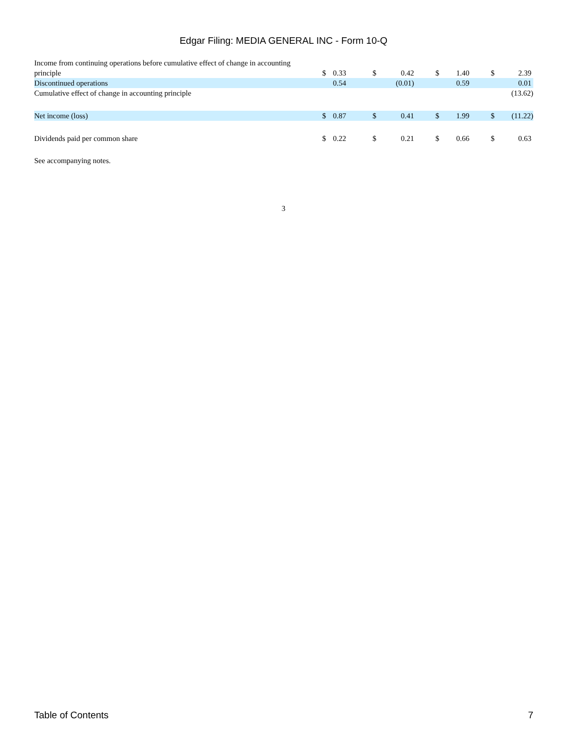Edgar Filing: MEDIA GENERAL INC - Form 10-Q
| Income from continuing operations before cumulative effect of change in accounting principle | $ | 0.33 | $ | 0.42 | $ | 1.40 | $ | 2.39 |
| Discontinued operations | | 0.54 | | (0.01) | | 0.59 | | 0.01 |
| Cumulative effect of change in accounting principle | | | | | | | | (13.62) |
| Net income (loss) | $ | 0.87 | $ | 0.41 | $ | 1.99 | $ | (11.22) |
| Dividends paid per common share | $ | 0.22 | $ | 0.21 | $ | 0.66 | $ | 0.63 |
See accompanying notes.
3
Table of Contents 7